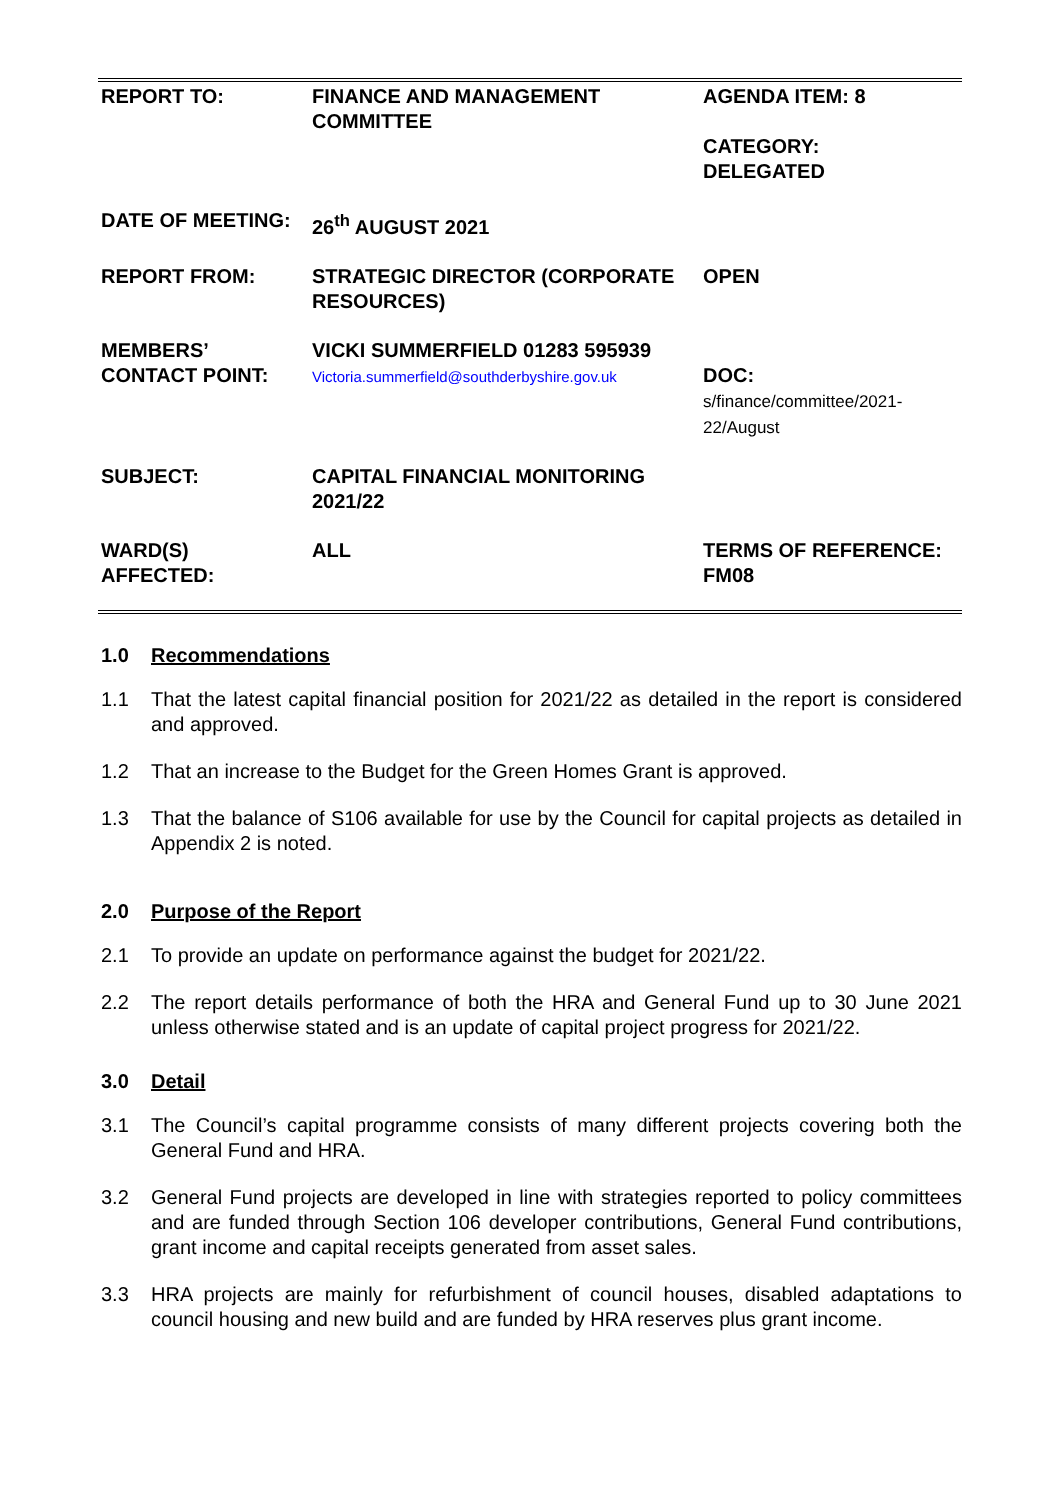| REPORT TO: | FINANCE AND MANAGEMENT COMMITTEE | AGENDA ITEM: 8 CATEGORY: DELEGATED |
| DATE OF MEETING: | 26<sup>th</sup> AUGUST 2021 | |
| REPORT FROM: | STRATEGIC DIRECTOR (CORPORATE RESOURCES) | OPEN |
| MEMBERS’ CONTACT POINT: | VICKI SUMMERFIELD 01283 595939 Victoria.summerfield@southderbyshire.gov.uk | DOC: s/finance/committee/2021-22/August |
| SUBJECT: | CAPITAL FINANCIAL MONITORING 2021/22 | |
| WARD(S) AFFECTED: | ALL | TERMS OF REFERENCE: FM08 |
1.0 Recommendations
1.1 That the latest capital financial position for 2021/22 as detailed in the report is considered and approved.
1.2 That an increase to the Budget for the Green Homes Grant is approved.
1.3 That the balance of S106 available for use by the Council for capital projects as detailed in Appendix 2 is noted.
2.0 Purpose of the Report
2.1 To provide an update on performance against the budget for 2021/22.
2.2 The report details performance of both the HRA and General Fund up to 30 June 2021 unless otherwise stated and is an update of capital project progress for 2021/22.
3.0 Detail
3.1 The Council’s capital programme consists of many different projects covering both the General Fund and HRA.
3.2 General Fund projects are developed in line with strategies reported to policy committees and are funded through Section 106 developer contributions, General Fund contributions, grant income and capital receipts generated from asset sales.
3.3 HRA projects are mainly for refurbishment of council houses, disabled adaptations to council housing and new build and are funded by HRA reserves plus grant income.